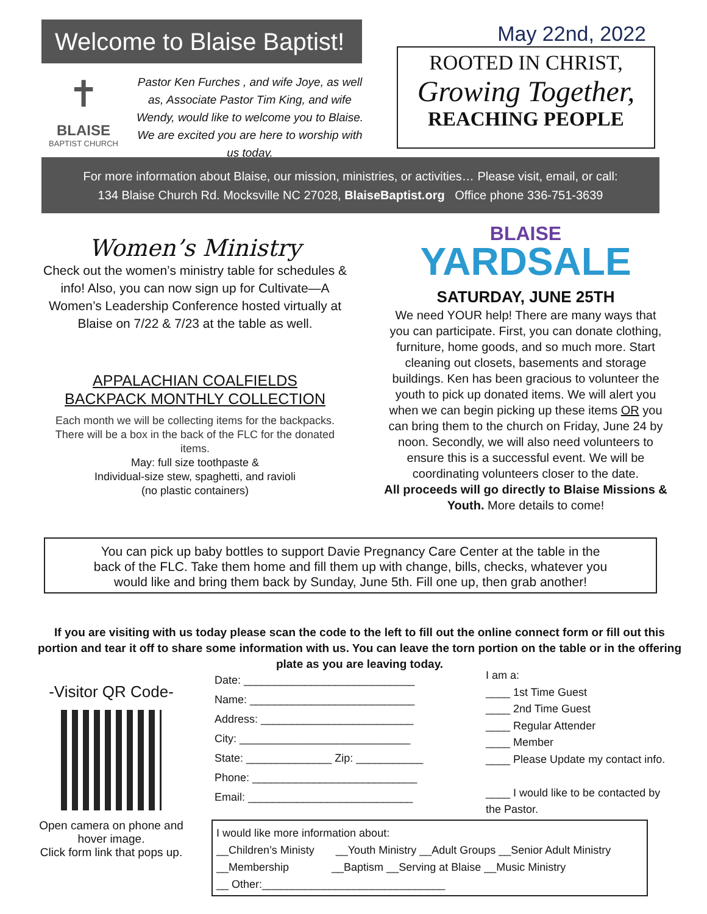Welcome to Blaise Baptist!
✝
BLAISE
BAPTIST CHURCH
Pastor Ken Furches , and wife Joye, as well as, Associate Pastor Tim King, and wife Wendy, would like to welcome you to Blaise. We are excited you are here to worship with us today.
May 22nd, 2022
ROOTED IN CHRIST,
Growing Together,
REACHING PEOPLE
For more information about Blaise, our mission, ministries, or activities… Please visit, email, or call:
134 Blaise Church Rd. Mocksville NC 27028, BlaiseBaptist.org Office phone 336-751-3639
Women’s Ministry
Check out the women’s ministry table for schedules & info! Also, you can now sign up for Cultivate—A Women’s Leadership Conference hosted virtually at Blaise on 7/22 & 7/23 at the table as well.
APPALACHIAN COALFIELDS
BACKPACK MONTHLY COLLECTION
Each month we will be collecting items for the backpacks. There will be a box in the back of the FLC for the donated items.
May: full size toothpaste &
Individual-size stew, spaghetti, and ravioli
(no plastic containers)
BLAISE
YARDSALE
SATURDAY, JUNE 25TH
We need YOUR help! There are many ways that you can participate. First, you can donate clothing, furniture, home goods, and so much more. Start cleaning out closets, basements and storage buildings. Ken has been gracious to volunteer the youth to pick up donated items. We will alert you when we can begin picking up these items OR you can bring them to the church on Friday, June 24 by noon. Secondly, we will also need volunteers to ensure this is a successful event. We will be coordinating volunteers closer to the date.
All proceeds will go directly to Blaise Missions & Youth. More details to come!
You can pick up baby bottles to support Davie Pregnancy Care Center at the table in the back of the FLC. Take them home and fill them up with change, bills, checks, whatever you would like and bring them back by Sunday, June 5th. Fill one up, then grab another!
If you are visiting with us today please scan the code to the left to fill out the online connect form or fill out this portion and tear it off to share some information with us. You can leave the torn portion on the table or in the offering plate as you are leaving today.
-Visitor QR Code-
Open camera on phone and hover image.
Click form link that pops up.
Date: ____________________________
Name: ___________________________
Address: _________________________
City: ____________________________
State: ______________ Zip: ___________
Phone: ___________________________
Email: ___________________________
I am a:
____ 1st Time Guest
____ 2nd Time Guest
____ Regular Attender
____ Member
____ Please Update my contact info.
____ I would like to be contacted by the Pastor.
I would like more information about:
__Children’s Ministy __Youth Ministry __Adult Groups __Senior Adult Ministry
__Membership __Baptism __Serving at Blaise __Music Ministry
__ Other:______________________________